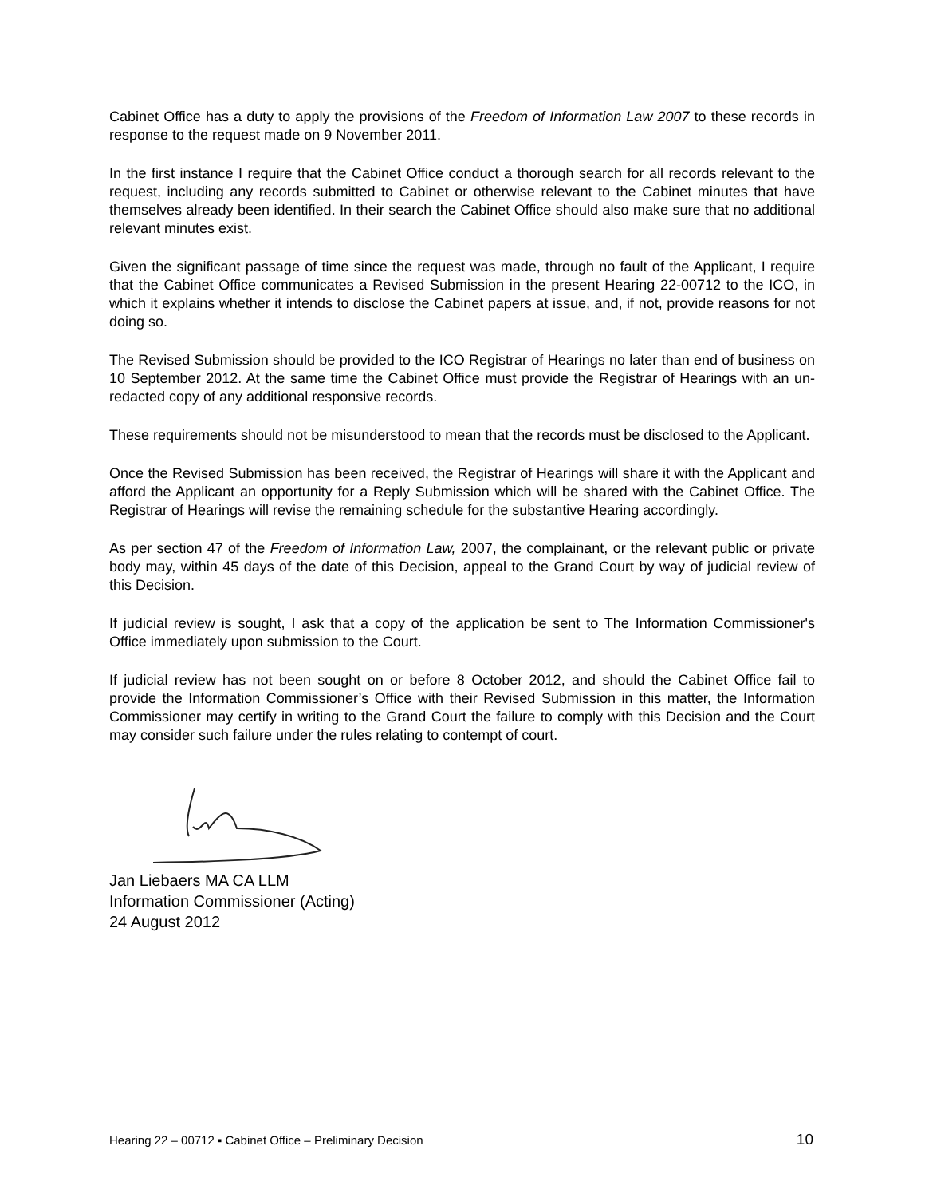Cabinet Office has a duty to apply the provisions of the Freedom of Information Law 2007 to these records in response to the request made on 9 November 2011.
In the first instance I require that the Cabinet Office conduct a thorough search for all records relevant to the request, including any records submitted to Cabinet or otherwise relevant to the Cabinet minutes that have themselves already been identified. In their search the Cabinet Office should also make sure that no additional relevant minutes exist.
Given the significant passage of time since the request was made, through no fault of the Applicant, I require that the Cabinet Office communicates a Revised Submission in the present Hearing 22-00712 to the ICO, in which it explains whether it intends to disclose the Cabinet papers at issue, and, if not, provide reasons for not doing so.
The Revised Submission should be provided to the ICO Registrar of Hearings no later than end of business on 10 September 2012. At the same time the Cabinet Office must provide the Registrar of Hearings with an un-redacted copy of any additional responsive records.
These requirements should not be misunderstood to mean that the records must be disclosed to the Applicant.
Once the Revised Submission has been received, the Registrar of Hearings will share it with the Applicant and afford the Applicant an opportunity for a Reply Submission which will be shared with the Cabinet Office. The Registrar of Hearings will revise the remaining schedule for the substantive Hearing accordingly.
As per section 47 of the Freedom of Information Law, 2007, the complainant, or the relevant public or private body may, within 45 days of the date of this Decision, appeal to the Grand Court by way of judicial review of this Decision.
If judicial review is sought, I ask that a copy of the application be sent to The Information Commissioner's Office immediately upon submission to the Court.
If judicial review has not been sought on or before 8 October 2012, and should the Cabinet Office fail to provide the Information Commissioner’s Office with their Revised Submission in this matter, the Information Commissioner may certify in writing to the Grand Court the failure to comply with this Decision and the Court may consider such failure under the rules relating to contempt of court.
Jan Liebaers MA CA LLM
Information Commissioner (Acting)
24 August 2012
Hearing 22 – 00712 ▪ Cabinet Office – Preliminary Decision 10